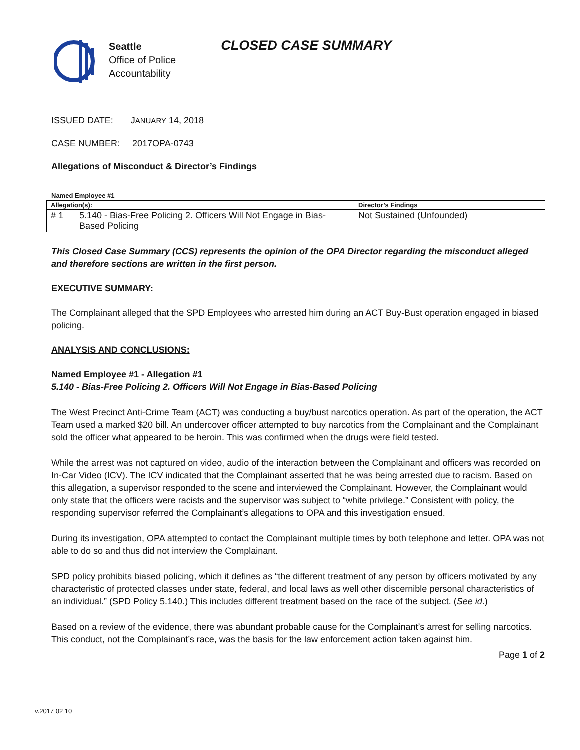Seattle
Office of Police
Accountability
CLOSED CASE SUMMARY
ISSUED DATE: JANUARY 14, 2018
CASE NUMBER: 2017OPA-0743
Allegations of Misconduct & Director’s Findings
Named Employee #1
| Allegation(s): | | Director’s Findings |
| # 1 | 5.140 - Bias-Free Policing 2. Officers Will Not Engage in Bias-Based Policing | Not Sustained (Unfounded) |
This Closed Case Summary (CCS) represents the opinion of the OPA Director regarding the misconduct alleged and therefore sections are written in the first person.
EXECUTIVE SUMMARY:
The Complainant alleged that the SPD Employees who arrested him during an ACT Buy-Bust operation engaged in biased policing.
ANALYSIS AND CONCLUSIONS:
Named Employee #1 - Allegation #1
5.140 - Bias-Free Policing 2. Officers Will Not Engage in Bias-Based Policing
The West Precinct Anti-Crime Team (ACT) was conducting a buy/bust narcotics operation. As part of the operation, the ACT Team used a marked $20 bill. An undercover officer attempted to buy narcotics from the Complainant and the Complainant sold the officer what appeared to be heroin. This was confirmed when the drugs were field tested.
While the arrest was not captured on video, audio of the interaction between the Complainant and officers was recorded on In-Car Video (ICV). The ICV indicated that the Complainant asserted that he was being arrested due to racism. Based on this allegation, a supervisor responded to the scene and interviewed the Complainant. However, the Complainant would only state that the officers were racists and the supervisor was subject to “white privilege.” Consistent with policy, the responding supervisor referred the Complainant’s allegations to OPA and this investigation ensued.
During its investigation, OPA attempted to contact the Complainant multiple times by both telephone and letter. OPA was not able to do so and thus did not interview the Complainant.
SPD policy prohibits biased policing, which it defines as “the different treatment of any person by officers motivated by any characteristic of protected classes under state, federal, and local laws as well other discernible personal characteristics of an individual.” (SPD Policy 5.140.) This includes different treatment based on the race of the subject. (See id.)
Based on a review of the evidence, there was abundant probable cause for the Complainant’s arrest for selling narcotics. This conduct, not the Complainant’s race, was the basis for the law enforcement action taken against him.
Page 1 of 2
v.2017 02 10